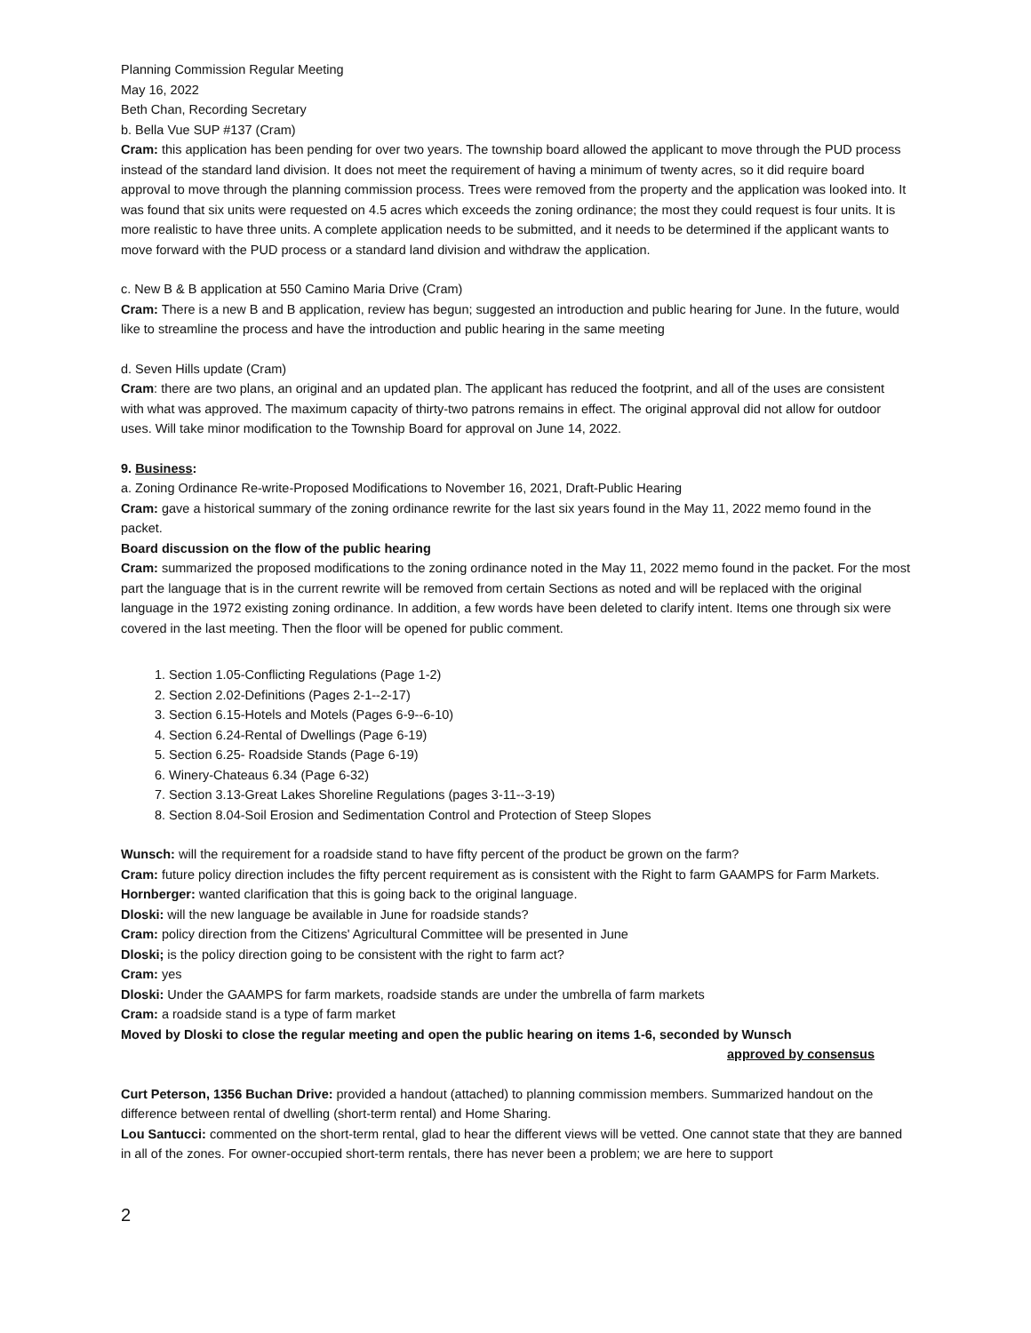Planning Commission Regular Meeting
May 16, 2022
Beth Chan, Recording Secretary
b. Bella Vue SUP #137 (Cram)
Cram: this application has been pending for over two years. The township board allowed the applicant to move through the PUD process instead of the standard land division. It does not meet the requirement of having a minimum of twenty acres, so it did require board approval to move through the planning commission process. Trees were removed from the property and the application was looked into. It was found that six units were requested on 4.5 acres which exceeds the zoning ordinance; the most they could request is four units. It is more realistic to have three units. A complete application needs to be submitted, and it needs to be determined if the applicant wants to move forward with the PUD process or a standard land division and withdraw the application.
c. New B & B application at 550 Camino Maria Drive (Cram)
Cram: There is a new B and B application, review has begun; suggested an introduction and public hearing for June. In the future, would like to streamline the process and have the introduction and public hearing in the same meeting
d. Seven Hills update (Cram)
Cram: there are two plans, an original and an updated plan. The applicant has reduced the footprint, and all of the uses are consistent with what was approved. The maximum capacity of thirty-two patrons remains in effect. The original approval did not allow for outdoor uses. Will take minor modification to the Township Board for approval on June 14, 2022.
9. Business:
a. Zoning Ordinance Re-write-Proposed Modifications to November 16, 2021, Draft-Public Hearing
Cram: gave a historical summary of the zoning ordinance rewrite for the last six years found in the May 11, 2022 memo found in the packet.
Board discussion on the flow of the public hearing
Cram: summarized the proposed modifications to the zoning ordinance noted in the May 11, 2022 memo found in the packet. For the most part the language that is in the current rewrite will be removed from certain Sections as noted and will be replaced with the original language in the 1972 existing zoning ordinance. In addition, a few words have been deleted to clarify intent. Items one through six were covered in the last meeting. Then the floor will be opened for public comment.
1. Section 1.05-Conflicting Regulations (Page 1-2)
2. Section 2.02-Definitions (Pages 2-1--2-17)
3. Section 6.15-Hotels and Motels (Pages 6-9--6-10)
4. Section 6.24-Rental of Dwellings (Page 6-19)
5. Section 6.25- Roadside Stands (Page 6-19)
6. Winery-Chateaus 6.34 (Page 6-32)
7. Section 3.13-Great Lakes Shoreline Regulations (pages 3-11--3-19)
8. Section 8.04-Soil Erosion and Sedimentation Control and Protection of Steep Slopes
Wunsch: will the requirement for a roadside stand to have fifty percent of the product be grown on the farm?
Cram: future policy direction includes the fifty percent requirement as is consistent with the Right to farm GAAMPS for Farm Markets.
Hornberger: wanted clarification that this is going back to the original language.
Dloski: will the new language be available in June for roadside stands?
Cram: policy direction from the Citizens' Agricultural Committee will be presented in June
Dloski; is the policy direction going to be consistent with the right to farm act?
Cram: yes
Dloski: Under the GAAMPS for farm markets, roadside stands are under the umbrella of farm markets
Cram: a roadside stand is a type of farm market
Moved by Dloski to close the regular meeting and open the public hearing on items 1-6, seconded by Wunsch
approved by consensus
Curt Peterson, 1356 Buchan Drive: provided a handout (attached) to planning commission members. Summarized handout on the difference between rental of dwelling (short-term rental) and Home Sharing.
Lou Santucci: commented on the short-term rental, glad to hear the different views will be vetted. One cannot state that they are banned in all of the zones. For owner-occupied short-term rentals, there has never been a problem; we are here to support
2